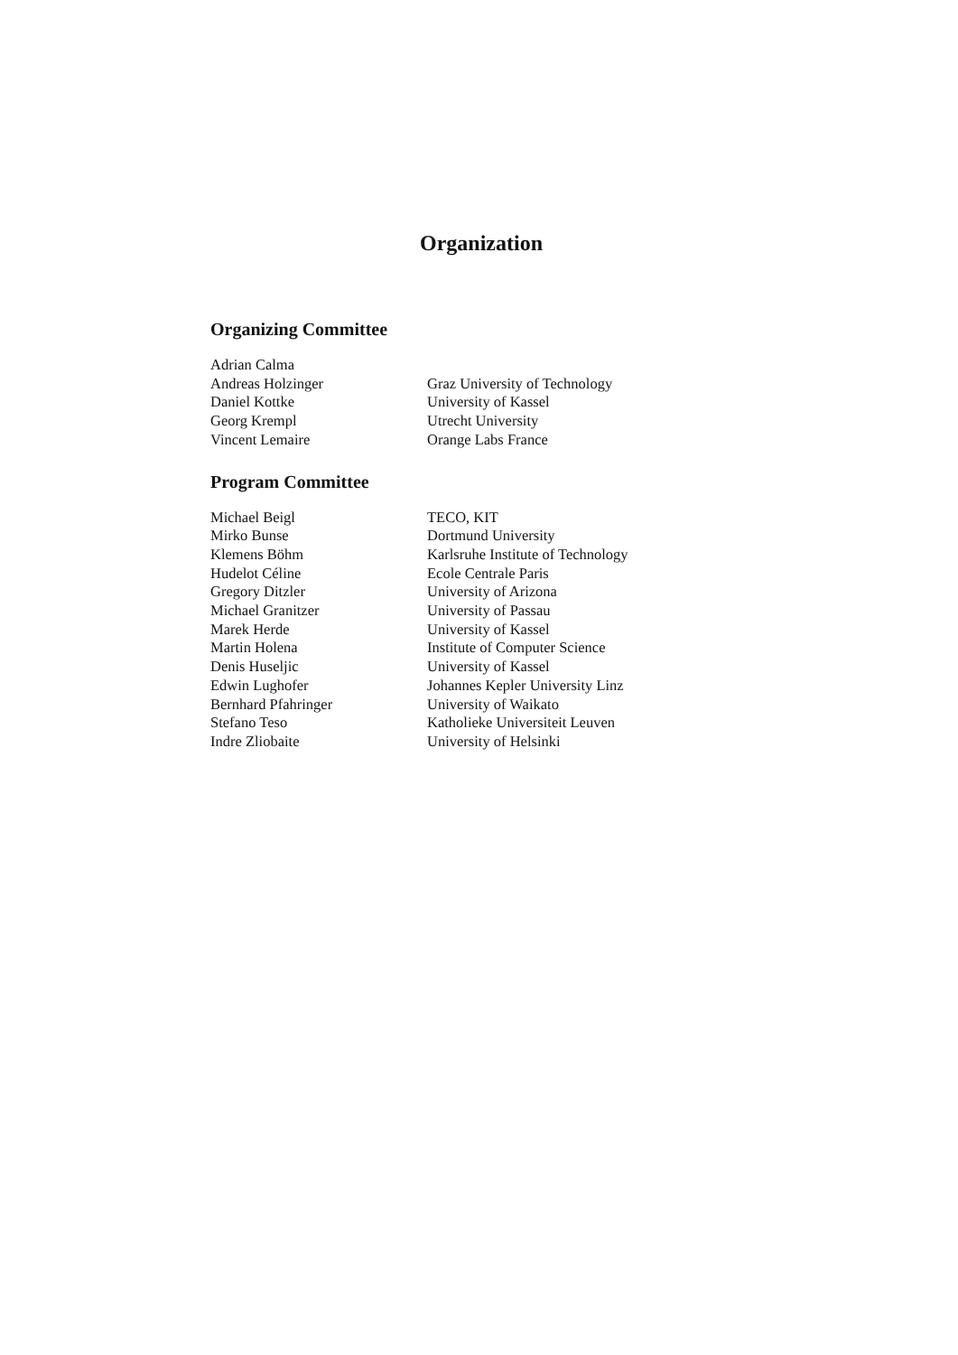Organization
Organizing Committee
| Adrian Calma | |
| Andreas Holzinger | Graz University of Technology |
| Daniel Kottke | University of Kassel |
| Georg Krempl | Utrecht University |
| Vincent Lemaire | Orange Labs France |
Program Committee
| Michael Beigl | TECO, KIT |
| Mirko Bunse | Dortmund University |
| Klemens Böhm | Karlsruhe Institute of Technology |
| Hudelot Céline | Ecole Centrale Paris |
| Gregory Ditzler | University of Arizona |
| Michael Granitzer | University of Passau |
| Marek Herde | University of Kassel |
| Martin Holena | Institute of Computer Science |
| Denis Huseljic | University of Kassel |
| Edwin Lughofer | Johannes Kepler University Linz |
| Bernhard Pfahringer | University of Waikato |
| Stefano Teso | Katholieke Universiteit Leuven |
| Indre Zliobaite | University of Helsinki |